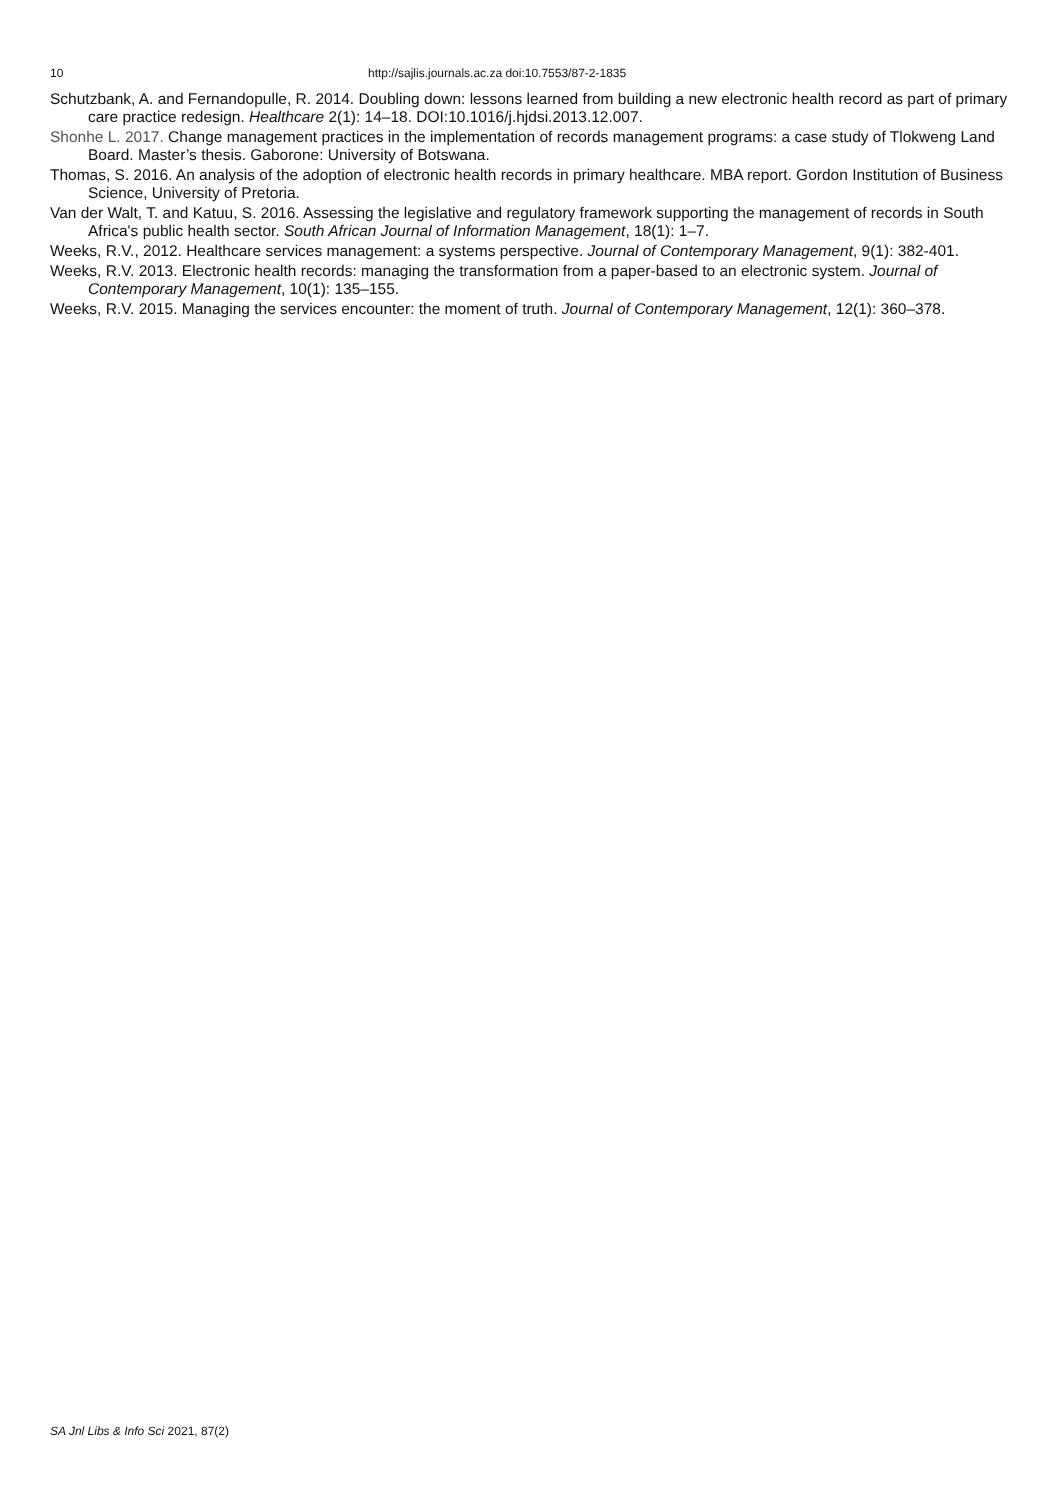10 http://sajlis.journals.ac.za doi:10.7553/87-2-1835
Schutzbank, A. and Fernandopulle, R. 2014. Doubling down: lessons learned from building a new electronic health record as part of primary care practice redesign. Healthcare 2(1): 14–18. DOI:10.1016/j.hjdsi.2013.12.007.
Shonhe L. 2017. Change management practices in the implementation of records management programs: a case study of Tlokweng Land Board. Master’s thesis. Gaborone: University of Botswana.
Thomas, S. 2016. An analysis of the adoption of electronic health records in primary healthcare. MBA report. Gordon Institution of Business Science, University of Pretoria.
Van der Walt, T. and Katuu, S. 2016. Assessing the legislative and regulatory framework supporting the management of records in South Africa's public health sector. South African Journal of Information Management, 18(1): 1–7.
Weeks, R.V., 2012. Healthcare services management: a systems perspective. Journal of Contemporary Management, 9(1): 382-401.
Weeks, R.V. 2013. Electronic health records: managing the transformation from a paper-based to an electronic system. Journal of Contemporary Management, 10(1): 135–155.
Weeks, R.V. 2015. Managing the services encounter: the moment of truth. Journal of Contemporary Management, 12(1): 360–378.
SA Jnl Libs & Info Sci 2021, 87(2)